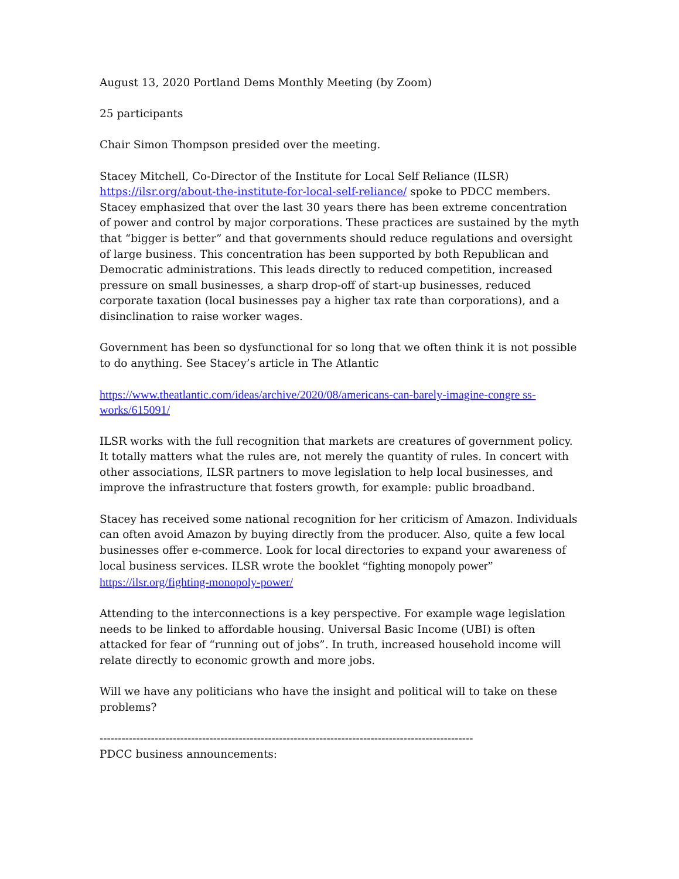August 13, 2020 Portland Dems Monthly Meeting (by Zoom)
25 participants
Chair Simon Thompson presided over the meeting.
Stacey Mitchell, Co-Director of the Institute for Local Self Reliance (ILSR) https://ilsr.org/about-the-institute-for-local-self-reliance/ spoke to PDCC members. Stacey emphasized that over the last 30 years there has been extreme concentration of power and control by major corporations. These practices are sustained by the myth that “bigger is better” and that governments should reduce regulations and oversight of large business. This concentration has been supported by both Republican and Democratic administrations. This leads directly to reduced competition, increased pressure on small businesses, a sharp drop-off of start-up businesses, reduced corporate taxation (local businesses pay a higher tax rate than corporations), and a disinclination to raise worker wages.
Government has been so dysfunctional for so long that we often think it is not possible to do anything. See Stacey’s article in The Atlantic
https://www.theatlantic.com/ideas/archive/2020/08/americans-can-barely-imagine-congre ss-works/615091/
ILSR works with the full recognition that markets are creatures of government policy. It totally matters what the rules are, not merely the quantity of rules. In concert with other associations, ILSR partners to move legislation to help local businesses, and improve the infrastructure that fosters growth, for example: public broadband.
Stacey has received some national recognition for her criticism of Amazon. Individuals can often avoid Amazon by buying directly from the producer. Also, quite a few local businesses offer e-commerce. Look for local directories to expand your awareness of local business services. ILSR wrote the booklet “fighting monopoly power” https://ilsr.org/fighting-monopoly-power/
Attending to the interconnections is a key perspective. For example wage legislation needs to be linked to affordable housing. Universal Basic Income (UBI) is often attacked for fear of “running out of jobs”. In truth, increased household income will relate directly to economic growth and more jobs.
Will we have any politicians who have the insight and political will to take on these problems?
------------------------------------------------------------------------------------------------------
PDCC business announcements: